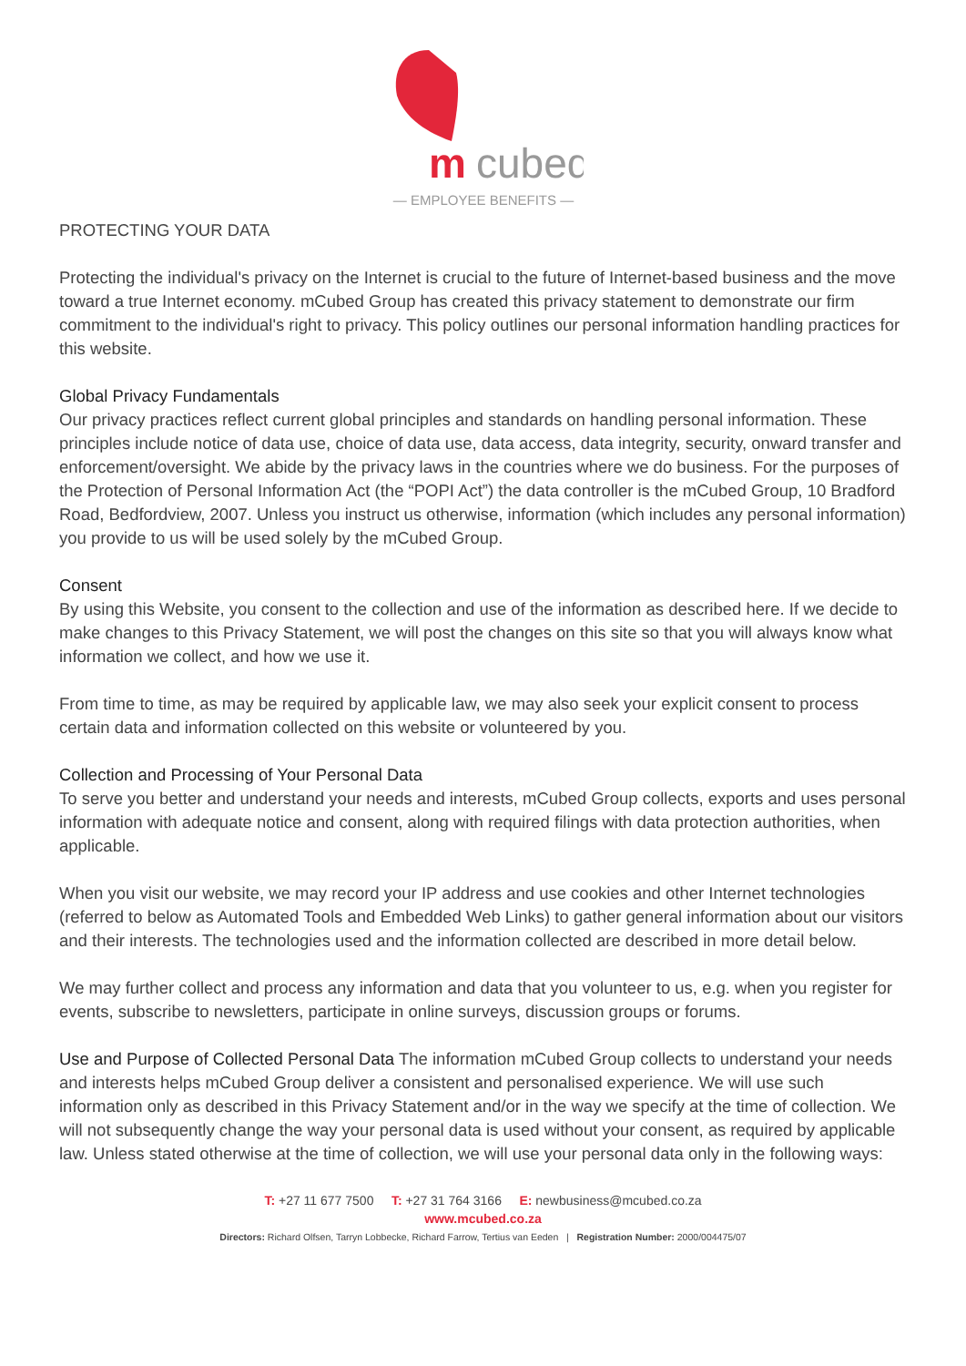m
cubed
— EMPLOYEE BENEFITS —
PROTECTING YOUR DATA
Protecting the individual's privacy on the Internet is crucial to the future of Internet-based business and the move toward a true Internet economy. mCubed Group has created this privacy statement to demonstrate our firm commitment to the individual's right to privacy. This policy outlines our personal information handling practices for this website.
Global Privacy Fundamentals
Our privacy practices reflect current global principles and standards on handling personal information. These principles include notice of data use, choice of data use, data access, data integrity, security, onward transfer and enforcement/oversight. We abide by the privacy laws in the countries where we do business. For the purposes of the Protection of Personal Information Act (the “POPI Act”) the data controller is the mCubed Group, 10 Bradford Road, Bedfordview, 2007. Unless you instruct us otherwise, information (which includes any personal information) you provide to us will be used solely by the mCubed Group.
Consent
By using this Website, you consent to the collection and use of the information as described here. If we decide to make changes to this Privacy Statement, we will post the changes on this site so that you will always know what information we collect, and how we use it.
From time to time, as may be required by applicable law, we may also seek your explicit consent to process certain data and information collected on this website or volunteered by you.
Collection and Processing of Your Personal Data
To serve you better and understand your needs and interests, mCubed Group collects, exports and uses personal information with adequate notice and consent, along with required filings with data protection authorities, when applicable.
When you visit our website, we may record your IP address and use cookies and other Internet technologies (referred to below as Automated Tools and Embedded Web Links) to gather general information about our visitors and their interests. The technologies used and the information collected are described in more detail below.
We may further collect and process any information and data that you volunteer to us, e.g. when you register for events, subscribe to newsletters, participate in online surveys, discussion groups or forums.
Use and Purpose of Collected Personal Data The information mCubed Group collects to understand your needs and interests helps mCubed Group deliver a consistent and personalised experience. We will use such information only as described in this Privacy Statement and/or in the way we specify at the time of collection. We will not subsequently change the way your personal data is used without your consent, as required by applicable law. Unless stated otherwise at the time of collection, we will use your personal data only in the following ways:
T: +27 11 677 7500 T: +27 31 764 3166 E: newbusiness@mcubed.co.za
www.mcubed.co.za
Directors: Richard Olfsen, Tarryn Lobbecke, Richard Farrow, Tertius van Eeden | Registration Number: 2000/004475/07